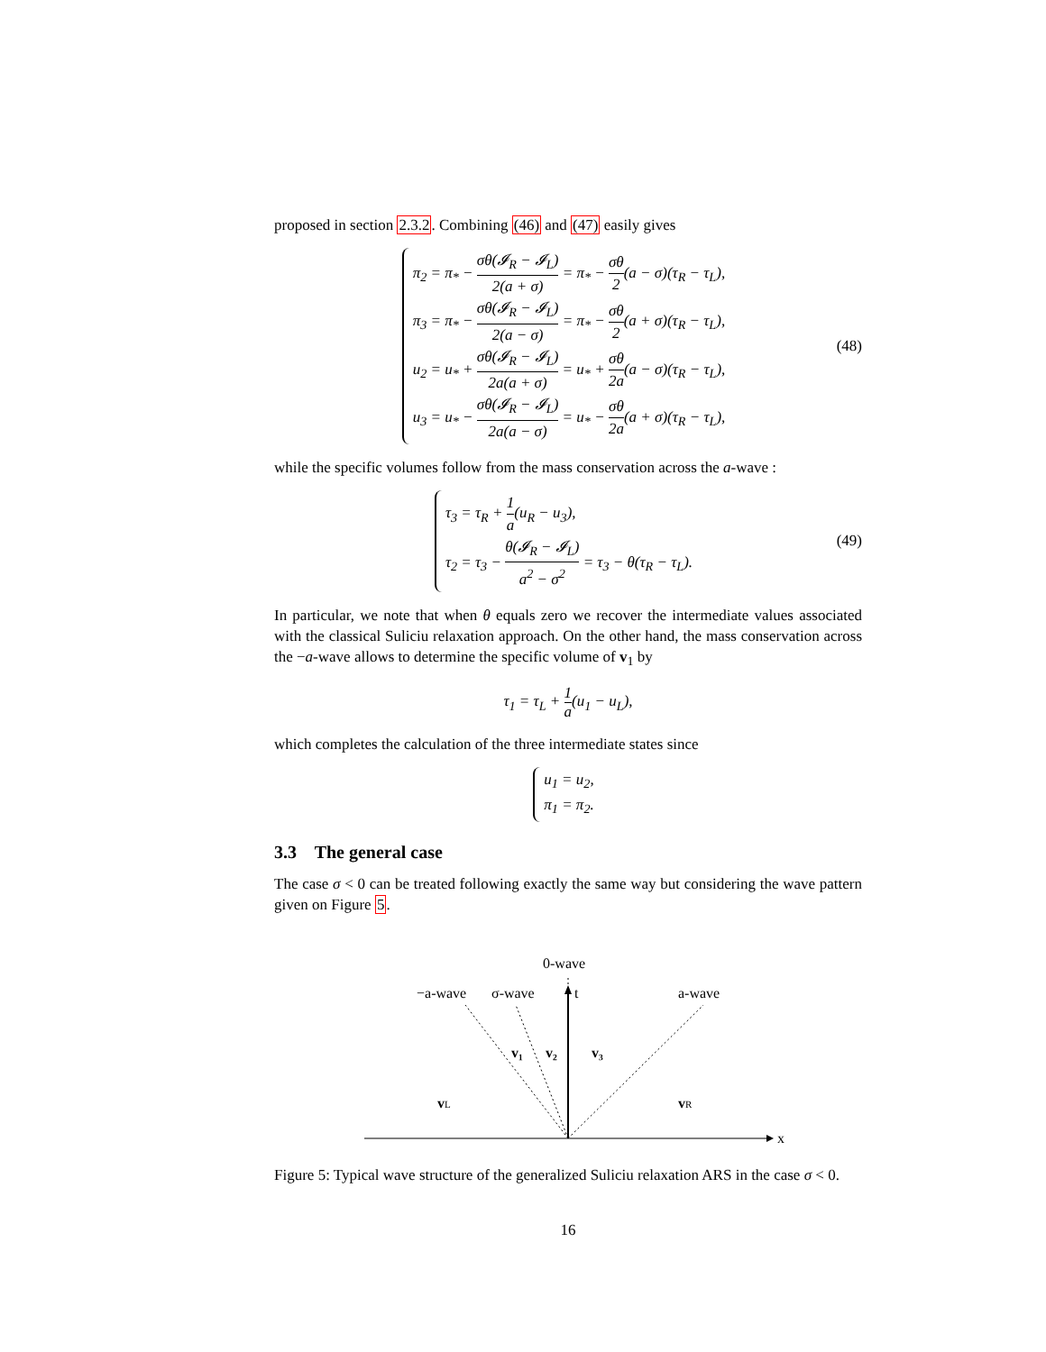proposed in section 2.3.2. Combining (46) and (47) easily gives
π<sub>2</sub> = π<sub>*</sub> − σθ(𝓘<sub>R</sub> − 𝓘<sub>L</sub>) 2(a + σ) = π<sub>*</sub> − σθ 2(a − σ)(τ<sub>R</sub> − τ<sub>L</sub>),
π<sub>3</sub> = π<sub>*</sub> − σθ(𝓘<sub>R</sub> − 𝓘<sub>L</sub>) 2(a − σ) = π<sub>*</sub> − σθ 2(a + σ)(τ<sub>R</sub> − τ<sub>L</sub>),
u<sub>2</sub> = u<sub>*</sub> + σθ(𝓘<sub>R</sub> − 𝓘<sub>L</sub>) 2a(a + σ) = u<sub>*</sub> + σθ 2a(a − σ)(τ<sub>R</sub> − τ<sub>L</sub>),
u<sub>3</sub> = u<sub>*</sub> − σθ(𝓘<sub>R</sub> − 𝓘<sub>L</sub>) 2a(a − σ) = u<sub>*</sub> − σθ 2a(a + σ)(τ<sub>R</sub> − τ<sub>L</sub>),
(48)
while the specific volumes follow from the mass conservation across the a-wave :
τ<sub>3</sub> = τ<sub>R</sub> + 1 a(u<sub>R</sub> − u<sub>3</sub>),
τ<sub>2</sub> = τ<sub>3</sub> − θ(𝓘<sub>R</sub> − 𝓘<sub>L</sub>) a<sup>2</sup> − σ<sup>2</sup> = τ<sub>3</sub> − θ(τ<sub>R</sub> − τ<sub>L</sub>).
(49)
In particular, we note that when θ equals zero we recover the intermediate values associated with the classical Suliciu relaxation approach. On the other hand, the mass conservation across the −a-wave allows to determine the specific volume of v<sub>1</sub> by
τ<sub>1</sub> = τ<sub>L</sub> + 1 a(u<sub>1</sub> − u<sub>L</sub>),
which completes the calculation of the three intermediate states since
u<sub>1</sub> = u<sub>2</sub>,
π<sub>1</sub> = π<sub>2</sub>.
3.3 The general case
The case σ < 0 can be treated following exactly the same way but considering the wave pattern given on Figure 5.
0-wave
−a-wave
σ-wave
t
a-wave
v₁
v₂
v₃
vL
vR
x
Figure 5: Typical wave structure of the generalized Suliciu relaxation ARS in the case σ < 0.
16